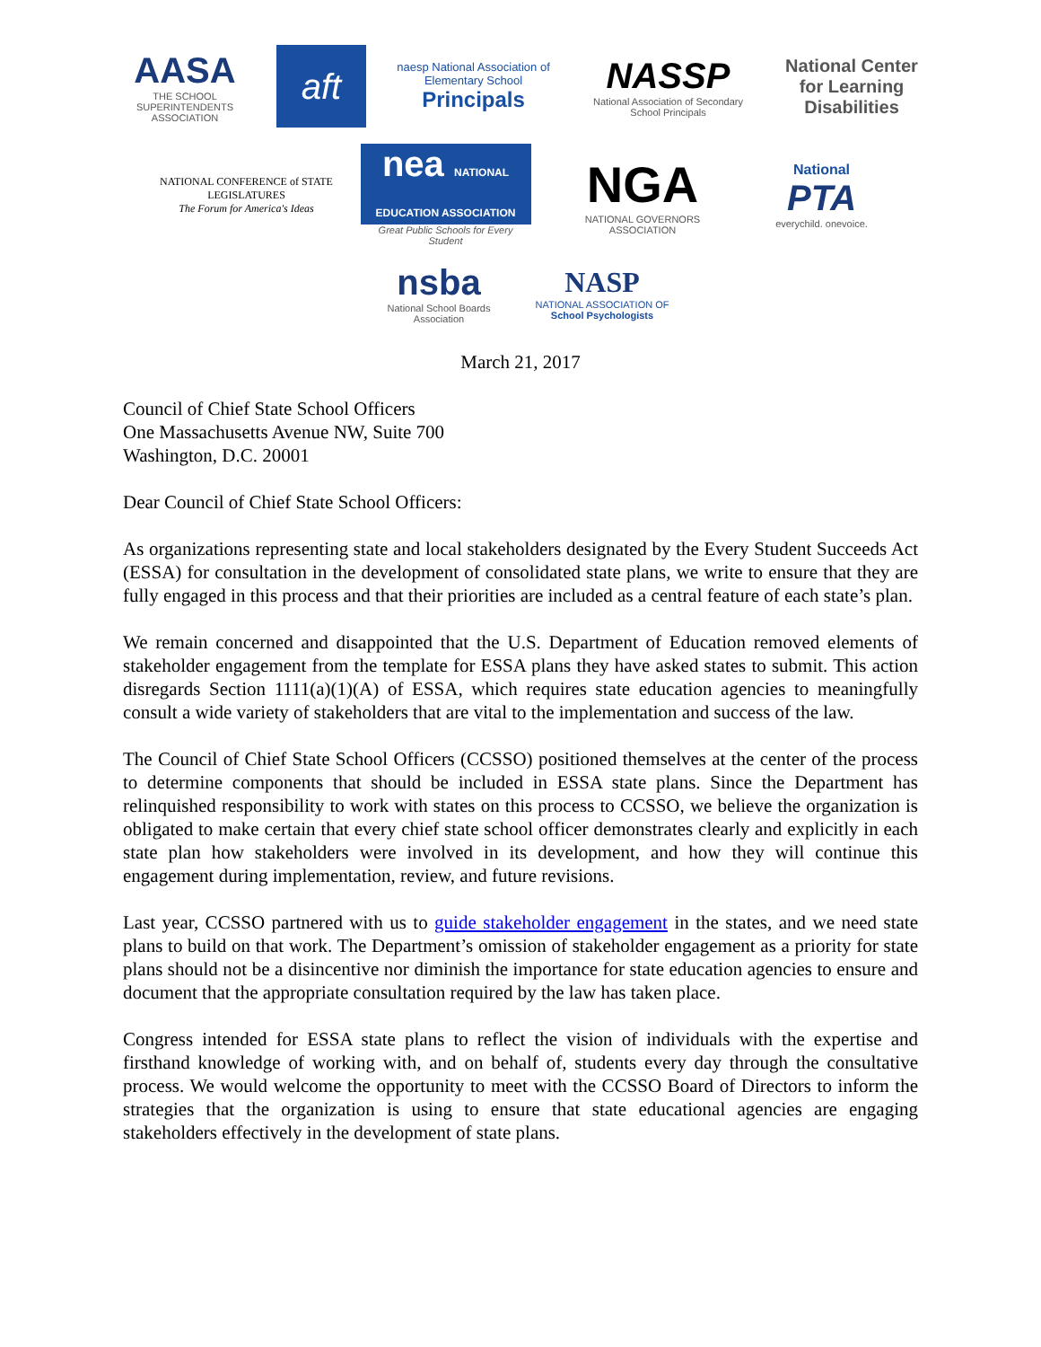AASA
THE SCHOOL SUPERINTENDENTS ASSOCIATION
aft
naesp National Association of Elementary School Principals
NASSP
National Association of Secondary School Principals
National Center for Learning Disabilities
NATIONAL CONFERENCE of STATE LEGISLATURES
The Forum for America's Ideas
nea NATIONAL EDUCATION ASSOCIATION
Great Public Schools for Every Student
NGA
NATIONAL GOVERNORS ASSOCIATION
National
PTA
everychild. onevoice.
nsba
National School Boards Association
NASP
NATIONAL ASSOCIATION OF
School Psychologists
March 21, 2017
Council of Chief State School Officers
One Massachusetts Avenue NW, Suite 700
Washington, D.C. 20001
Dear Council of Chief State School Officers:
As organizations representing state and local stakeholders designated by the Every Student Succeeds Act (ESSA) for consultation in the development of consolidated state plans, we write to ensure that they are fully engaged in this process and that their priorities are included as a central feature of each state’s plan.
We remain concerned and disappointed that the U.S. Department of Education removed elements of stakeholder engagement from the template for ESSA plans they have asked states to submit. This action disregards Section 1111(a)(1)(A) of ESSA, which requires state education agencies to meaningfully consult a wide variety of stakeholders that are vital to the implementation and success of the law.
The Council of Chief State School Officers (CCSSO) positioned themselves at the center of the process to determine components that should be included in ESSA state plans. Since the Department has relinquished responsibility to work with states on this process to CCSSO, we believe the organization is obligated to make certain that every chief state school officer demonstrates clearly and explicitly in each state plan how stakeholders were involved in its development, and how they will continue this engagement during implementation, review, and future revisions.
Last year, CCSSO partnered with us to guide stakeholder engagement in the states, and we need state plans to build on that work. The Department’s omission of stakeholder engagement as a priority for state plans should not be a disincentive nor diminish the importance for state education agencies to ensure and document that the appropriate consultation required by the law has taken place.
Congress intended for ESSA state plans to reflect the vision of individuals with the expertise and firsthand knowledge of working with, and on behalf of, students every day through the consultative process. We would welcome the opportunity to meet with the CCSSO Board of Directors to inform the strategies that the organization is using to ensure that state educational agencies are engaging stakeholders effectively in the development of state plans.